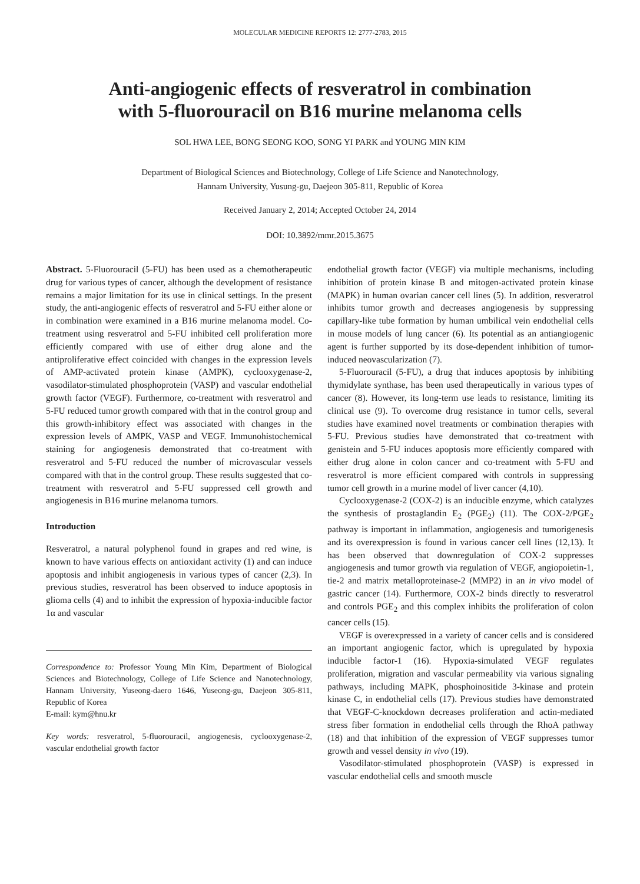MOLECULAR MEDICINE REPORTS 12: 2777-2783, 2015
Anti-angiogenic effects of resveratrol in combination
with 5-fluorouracil on B16 murine melanoma cells
SOL HWA LEE, BONG SEONG KOO, SONG YI PARK and YOUNG MIN KIM
Department of Biological Sciences and Biotechnology, College of Life Science and Nanotechnology,
Hannam University, Yusung-gu, Daejeon 305-811, Republic of Korea
Received January 2, 2014; Accepted October 24, 2014
DOI: 10.3892/mmr.2015.3675
Abstract. 5-Fluorouracil (5-FU) has been used as a chemotherapeutic drug for various types of cancer, although the development of resistance remains a major limitation for its use in clinical settings. In the present study, the anti-angiogenic effects of resveratrol and 5-FU either alone or in combination were examined in a B16 murine melanoma model. Co-treatment using resveratrol and 5-FU inhibited cell proliferation more efficiently compared with use of either drug alone and the antiproliferative effect coincided with changes in the expression levels of AMP-activated protein kinase (AMPK), cyclooxygenase-2, vasodilator-stimulated phosphoprotein (VASP) and vascular endothelial growth factor (VEGF). Furthermore, co-treatment with resveratrol and 5-FU reduced tumor growth compared with that in the control group and this growth-inhibitory effect was associated with changes in the expression levels of AMPK, VASP and VEGF. Immunohistochemical staining for angiogenesis demonstrated that co-treatment with resveratrol and 5-FU reduced the number of microvascular vessels compared with that in the control group. These results suggested that co-treatment with resveratrol and 5-FU suppressed cell growth and angiogenesis in B16 murine melanoma tumors.
Introduction
Resveratrol, a natural polyphenol found in grapes and red wine, is known to have various effects on antioxidant activity (1) and can induce apoptosis and inhibit angiogenesis in various types of cancer (2,3). In previous studies, resveratrol has been observed to induce apoptosis in glioma cells (4) and to inhibit the expression of hypoxia-inducible factor 1α and vascular
Correspondence to: Professor Young Min Kim, Department of Biological Sciences and Biotechnology, College of Life Science and Nanotechnology, Hannam University, Yuseong-daero 1646, Yuseong-gu, Daejeon 305-811, Republic of Korea
E-mail: kym@hnu.kr
Key words: resveratrol, 5-fluorouracil, angiogenesis, cyclooxygenase-2, vascular endothelial growth factor
endothelial growth factor (VEGF) via multiple mechanisms, including inhibition of protein kinase B and mitogen-activated protein kinase (MAPK) in human ovarian cancer cell lines (5). In addition, resveratrol inhibits tumor growth and decreases angiogenesis by suppressing capillary-like tube formation by human umbilical vein endothelial cells in mouse models of lung cancer (6). Its potential as an antiangiogenic agent is further supported by its dose-dependent inhibition of tumor-induced neovascularization (7).
5-Fluorouracil (5-FU), a drug that induces apoptosis by inhibiting thymidylate synthase, has been used therapeutically in various types of cancer (8). However, its long-term use leads to resistance, limiting its clinical use (9). To overcome drug resistance in tumor cells, several studies have examined novel treatments or combination therapies with 5-FU. Previous studies have demonstrated that co-treatment with genistein and 5-FU induces apoptosis more efficiently compared with either drug alone in colon cancer and co-treatment with 5-FU and resveratrol is more efficient compared with controls in suppressing tumor cell growth in a murine model of liver cancer (4,10).
Cyclooxygenase-2 (COX-2) is an inducible enzyme, which catalyzes the synthesis of prostaglandin E<sub>2</sub> (PGE<sub>2</sub>) (11). The COX-2/PGE<sub>2</sub> pathway is important in inflammation, angiogenesis and tumorigenesis and its overexpression is found in various cancer cell lines (12,13). It has been observed that downregulation of COX-2 suppresses angiogenesis and tumor growth via regulation of VEGF, angiopoietin-1, tie-2 and matrix metalloproteinase-2 (MMP2) in an in vivo model of gastric cancer (14). Furthermore, COX-2 binds directly to resveratrol and controls PGE<sub>2</sub> and this complex inhibits the proliferation of colon cancer cells (15).
VEGF is overexpressed in a variety of cancer cells and is considered an important angiogenic factor, which is upregulated by hypoxia inducible factor-1 (16). Hypoxia-simulated VEGF regulates proliferation, migration and vascular permeability via various signaling pathways, including MAPK, phosphoinositide 3-kinase and protein kinase C, in endothelial cells (17). Previous studies have demonstrated that VEGF-C-knockdown decreases proliferation and actin-mediated stress fiber formation in endothelial cells through the RhoA pathway (18) and that inhibition of the expression of VEGF suppresses tumor growth and vessel density in vivo (19).
Vasodilator-stimulated phosphoprotein (VASP) is expressed in vascular endothelial cells and smooth muscle